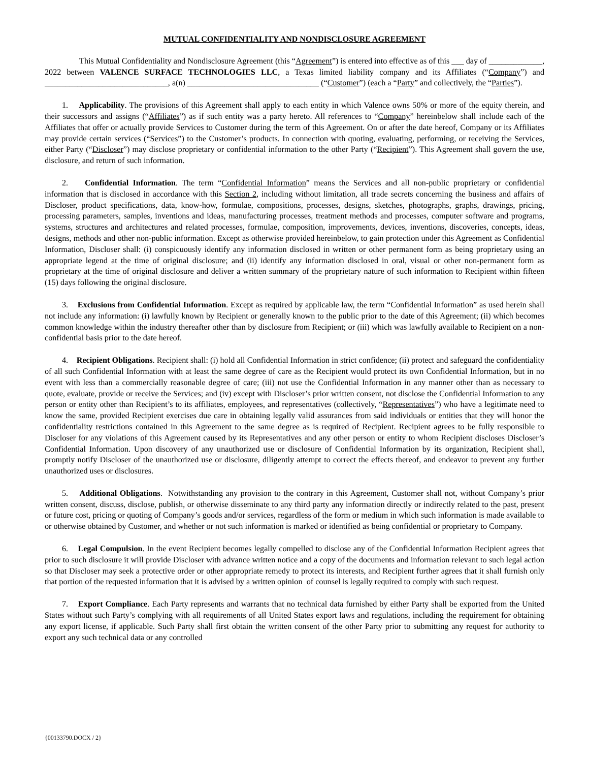MUTUAL CONFIDENTIALITY AND NONDISCLOSURE AGREEMENT
This Mutual Confidentiality and Nondisclosure Agreement (this “Agreement”) is entered into effective as of this ___ day of _____________, 2022 between VALENCE SURFACE TECHNOLOGIES LLC, a Texas limited liability company and its Affiliates (“Company”) and ______________________________, a(n) ________________________________ (“Customer”) (each a “Party” and collectively, the “Parties”).
1. Applicability. The provisions of this Agreement shall apply to each entity in which Valence owns 50% or more of the equity therein, and their successors and assigns (“Affiliates”) as if such entity was a party hereto. All references to “Company” hereinbelow shall include each of the Affiliates that offer or actually provide Services to Customer during the term of this Agreement. On or after the date hereof, Company or its Affiliates may provide certain services (“Services”) to the Customer’s products. In connection with quoting, evaluating, performing, or receiving the Services, either Party (“Discloser”) may disclose proprietary or confidential information to the other Party (“Recipient”). This Agreement shall govern the use, disclosure, and return of such information.
2. Confidential Information. The term “Confidential Information” means the Services and all non-public proprietary or confidential information that is disclosed in accordance with this Section 2, including without limitation, all trade secrets concerning the business and affairs of Discloser, product specifications, data, know-how, formulae, compositions, processes, designs, sketches, photographs, graphs, drawings, pricing, processing parameters, samples, inventions and ideas, manufacturing processes, treatment methods and processes, computer software and programs, systems, structures and architectures and related processes, formulae, composition, improvements, devices, inventions, discoveries, concepts, ideas, designs, methods and other non-public information. Except as otherwise provided hereinbelow, to gain protection under this Agreement as Confidential Information, Discloser shall: (i) conspicuously identify any information disclosed in written or other permanent form as being proprietary using an appropriate legend at the time of original disclosure; and (ii) identify any information disclosed in oral, visual or other non-permanent form as proprietary at the time of original disclosure and deliver a written summary of the proprietary nature of such information to Recipient within fifteen (15) days following the original disclosure.
3. Exclusions from Confidential Information. Except as required by applicable law, the term “Confidential Information” as used herein shall not include any information: (i) lawfully known by Recipient or generally known to the public prior to the date of this Agreement; (ii) which becomes common knowledge within the industry thereafter other than by disclosure from Recipient; or (iii) which was lawfully available to Recipient on a non-confidential basis prior to the date hereof.
4. Recipient Obligations. Recipient shall: (i) hold all Confidential Information in strict confidence; (ii) protect and safeguard the confidentiality of all such Confidential Information with at least the same degree of care as the Recipient would protect its own Confidential Information, but in no event with less than a commercially reasonable degree of care; (iii) not use the Confidential Information in any manner other than as necessary to quote, evaluate, provide or receive the Services; and (iv) except with Discloser’s prior written consent, not disclose the Confidential Information to any person or entity other than Recipient’s to its affiliates, employees, and representatives (collectively, “Representatives”) who have a legitimate need to know the same, provided Recipient exercises due care in obtaining legally valid assurances from said individuals or entities that they will honor the confidentiality restrictions contained in this Agreement to the same degree as is required of Recipient. Recipient agrees to be fully responsible to Discloser for any violations of this Agreement caused by its Representatives and any other person or entity to whom Recipient discloses Discloser’s Confidential Information. Upon discovery of any unauthorized use or disclosure of Confidential Information by its organization, Recipient shall, promptly notify Discloser of the unauthorized use or disclosure, diligently attempt to correct the effects thereof, and endeavor to prevent any further unauthorized uses or disclosures.
5. Additional Obligations. Notwithstanding any provision to the contrary in this Agreement, Customer shall not, without Company’s prior written consent, discuss, disclose, publish, or otherwise disseminate to any third party any information directly or indirectly related to the past, present or future cost, pricing or quoting of Company’s goods and/or services, regardless of the form or medium in which such information is made available to or otherwise obtained by Customer, and whether or not such information is marked or identified as being confidential or proprietary to Company.
6. Legal Compulsion. In the event Recipient becomes legally compelled to disclose any of the Confidential Information Recipient agrees that prior to such disclosure it will provide Discloser with advance written notice and a copy of the documents and information relevant to such legal action so that Discloser may seek a protective order or other appropriate remedy to protect its interests, and Recipient further agrees that it shall furnish only that portion of the requested information that it is advised by a written opinion of counsel is legally required to comply with such request.
7. Export Compliance. Each Party represents and warrants that no technical data furnished by either Party shall be exported from the United States without such Party’s complying with all requirements of all United States export laws and regulations, including the requirement for obtaining any export license, if applicable. Such Party shall first obtain the written consent of the other Party prior to submitting any request for authority to export any such technical data or any controlled
{00133790.DOCX / 2}